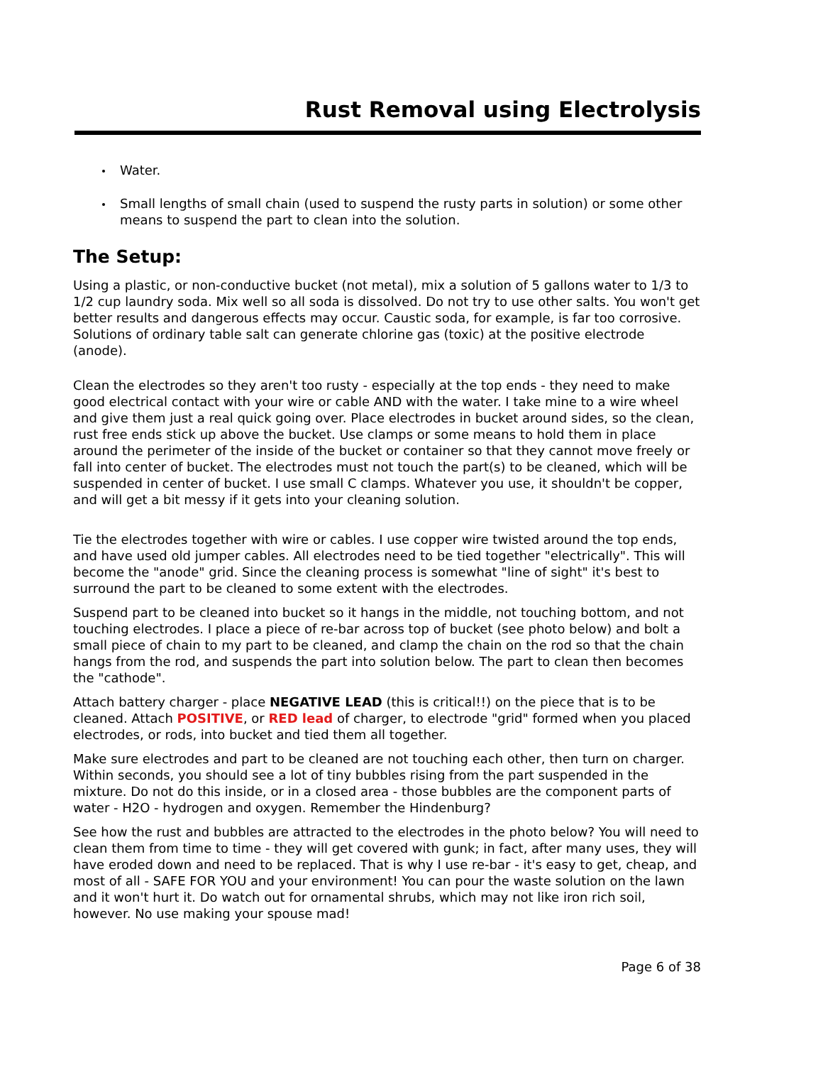Rust Removal using Electrolysis
Water.
Small lengths of small chain (used to suspend the rusty parts in solution) or some other means to suspend the part to clean into the solution.
The Setup:
Using a plastic, or non-conductive bucket (not metal), mix a solution of 5 gallons water to 1/3 to 1/2 cup laundry soda. Mix well so all soda is dissolved. Do not try to use other salts. You won't get better results and dangerous effects may occur. Caustic soda, for example, is far too corrosive. Solutions of ordinary table salt can generate chlorine gas (toxic) at the positive electrode (anode).
Clean the electrodes so they aren't too rusty - especially at the top ends - they need to make good electrical contact with your wire or cable AND with the water. I take mine to a wire wheel and give them just a real quick going over. Place electrodes in bucket around sides, so the clean, rust free ends stick up above the bucket. Use clamps or some means to hold them in place around the perimeter of the inside of the bucket or container so that they cannot move freely or fall into center of bucket. The electrodes must not touch the part(s) to be cleaned, which will be suspended in center of bucket. I use small C clamps. Whatever you use, it shouldn't be copper, and will get a bit messy if it gets into your cleaning solution.
Tie the electrodes together with wire or cables. I use copper wire twisted around the top ends, and have used old jumper cables. All electrodes need to be tied together "electrically". This will become the "anode" grid. Since the cleaning process is somewhat "line of sight" it's best to surround the part to be cleaned to some extent with the electrodes.
Suspend part to be cleaned into bucket so it hangs in the middle, not touching bottom, and not touching electrodes. I place a piece of re-bar across top of bucket (see photo below) and bolt a small piece of chain to my part to be cleaned, and clamp the chain on the rod so that the chain hangs from the rod, and suspends the part into solution below. The part to clean then becomes the "cathode".
Attach battery charger - place NEGATIVE LEAD (this is critical!!) on the piece that is to be cleaned. Attach POSITIVE, or RED lead of charger, to electrode "grid" formed when you placed electrodes, or rods, into bucket and tied them all together.
Make sure electrodes and part to be cleaned are not touching each other, then turn on charger. Within seconds, you should see a lot of tiny bubbles rising from the part suspended in the mixture. Do not do this inside, or in a closed area - those bubbles are the component parts of water - H2O - hydrogen and oxygen. Remember the Hindenburg?
See how the rust and bubbles are attracted to the electrodes in the photo below? You will need to clean them from time to time - they will get covered with gunk; in fact, after many uses, they will have eroded down and need to be replaced. That is why I use re-bar - it's easy to get, cheap, and most of all - SAFE FOR YOU and your environment! You can pour the waste solution on the lawn and it won't hurt it. Do watch out for ornamental shrubs, which may not like iron rich soil, however. No use making your spouse mad!
Page 6 of 38